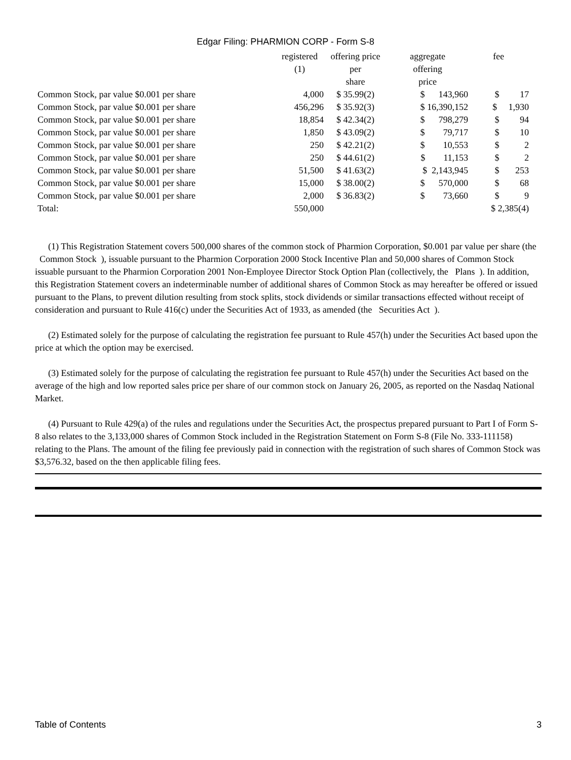Edgar Filing: PHARMION CORP - Form S-8
| | registered (1) | offering price per share | aggregate offering price | fee |
| Common Stock, par value $0.001 per share | 4,000 | $ 35.99(2) | $ 143,960 | $ 17 |
| Common Stock, par value $0.001 per share | 456,296 | $ 35.92(3) | $ 16,390,152 | $ 1,930 |
| Common Stock, par value $0.001 per share | 18,854 | $ 42.34(2) | $ 798,279 | $ 94 |
| Common Stock, par value $0.001 per share | 1,850 | $ 43.09(2) | $ 79,717 | $ 10 |
| Common Stock, par value $0.001 per share | 250 | $ 42.21(2) | $ 10,553 | $ 2 |
| Common Stock, par value $0.001 per share | 250 | $ 44.61(2) | $ 11,153 | $ 2 |
| Common Stock, par value $0.001 per share | 51,500 | $ 41.63(2) | $ 2,143,945 | $ 253 |
| Common Stock, par value $0.001 per share | 15,000 | $ 38.00(2) | $ 570,000 | $ 68 |
| Common Stock, par value $0.001 per share | 2,000 | $ 36.83(2) | $ 73,660 | $ 9 |
| Total: | 550,000 | | | $ 2,385(4) |
(1) This Registration Statement covers 500,000 shares of the common stock of Pharmion Corporation, $0.001 par value per share (the Common Stock ), issuable pursuant to the Pharmion Corporation 2000 Stock Incentive Plan and 50,000 shares of Common Stock issuable pursuant to the Pharmion Corporation 2001 Non-Employee Director Stock Option Plan (collectively, the Plans ). In addition, this Registration Statement covers an indeterminable number of additional shares of Common Stock as may hereafter be offered or issued pursuant to the Plans, to prevent dilution resulting from stock splits, stock dividends or similar transactions effected without receipt of consideration and pursuant to Rule 416(c) under the Securities Act of 1933, as amended (the Securities Act ).
(2) Estimated solely for the purpose of calculating the registration fee pursuant to Rule 457(h) under the Securities Act based upon the price at which the option may be exercised.
(3) Estimated solely for the purpose of calculating the registration fee pursuant to Rule 457(h) under the Securities Act based on the average of the high and low reported sales price per share of our common stock on January 26, 2005, as reported on the Nasdaq National Market.
(4) Pursuant to Rule 429(a) of the rules and regulations under the Securities Act, the prospectus prepared pursuant to Part I of Form S-8 also relates to the 3,133,000 shares of Common Stock included in the Registration Statement on Form S-8 (File No. 333-111158) relating to the Plans. The amount of the filing fee previously paid in connection with the registration of such shares of Common Stock was $3,576.32, based on the then applicable filing fees.
Table of Contents 3